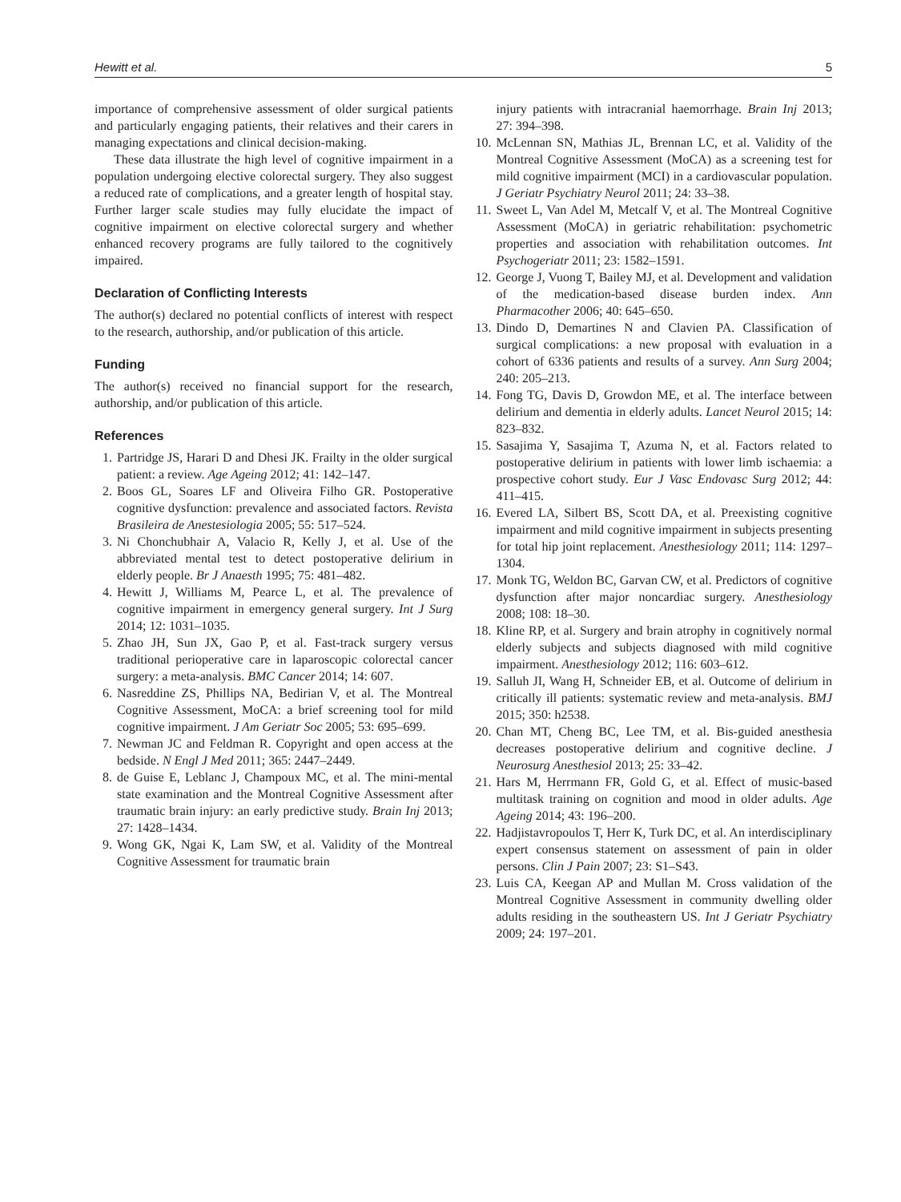Hewitt et al. 5
importance of comprehensive assessment of older surgical patients and particularly engaging patients, their relatives and their carers in managing expectations and clinical decision-making.
These data illustrate the high level of cognitive impairment in a population undergoing elective colorectal surgery. They also suggest a reduced rate of complications, and a greater length of hospital stay. Further larger scale studies may fully elucidate the impact of cognitive impairment on elective colorectal surgery and whether enhanced recovery programs are fully tailored to the cognitively impaired.
Declaration of Conflicting Interests
The author(s) declared no potential conflicts of interest with respect to the research, authorship, and/or publication of this article.
Funding
The author(s) received no financial support for the research, authorship, and/or publication of this article.
References
1. Partridge JS, Harari D and Dhesi JK. Frailty in the older surgical patient: a review. Age Ageing 2012; 41: 142–147.
2. Boos GL, Soares LF and Oliveira Filho GR. Postoperative cognitive dysfunction: prevalence and associated factors. Revista Brasileira de Anestesiologia 2005; 55: 517–524.
3. Ni Chonchubhair A, Valacio R, Kelly J, et al. Use of the abbreviated mental test to detect postoperative delirium in elderly people. Br J Anaesth 1995; 75: 481–482.
4. Hewitt J, Williams M, Pearce L, et al. The prevalence of cognitive impairment in emergency general surgery. Int J Surg 2014; 12: 1031–1035.
5. Zhao JH, Sun JX, Gao P, et al. Fast-track surgery versus traditional perioperative care in laparoscopic colorectal cancer surgery: a meta-analysis. BMC Cancer 2014; 14: 607.
6. Nasreddine ZS, Phillips NA, Bedirian V, et al. The Montreal Cognitive Assessment, MoCA: a brief screening tool for mild cognitive impairment. J Am Geriatr Soc 2005; 53: 695–699.
7. Newman JC and Feldman R. Copyright and open access at the bedside. N Engl J Med 2011; 365: 2447–2449.
8. de Guise E, Leblanc J, Champoux MC, et al. The mini-mental state examination and the Montreal Cognitive Assessment after traumatic brain injury: an early predictive study. Brain Inj 2013; 27: 1428–1434.
9. Wong GK, Ngai K, Lam SW, et al. Validity of the Montreal Cognitive Assessment for traumatic brain
injury patients with intracranial haemorrhage. Brain Inj 2013; 27: 394–398.
10. McLennan SN, Mathias JL, Brennan LC, et al. Validity of the Montreal Cognitive Assessment (MoCA) as a screening test for mild cognitive impairment (MCI) in a cardiovascular population. J Geriatr Psychiatry Neurol 2011; 24: 33–38.
11. Sweet L, Van Adel M, Metcalf V, et al. The Montreal Cognitive Assessment (MoCA) in geriatric rehabilitation: psychometric properties and association with rehabilitation outcomes. Int Psychogeriatr 2011; 23: 1582–1591.
12. George J, Vuong T, Bailey MJ, et al. Development and validation of the medication-based disease burden index. Ann Pharmacother 2006; 40: 645–650.
13. Dindo D, Demartines N and Clavien PA. Classification of surgical complications: a new proposal with evaluation in a cohort of 6336 patients and results of a survey. Ann Surg 2004; 240: 205–213.
14. Fong TG, Davis D, Growdon ME, et al. The interface between delirium and dementia in elderly adults. Lancet Neurol 2015; 14: 823–832.
15. Sasajima Y, Sasajima T, Azuma N, et al. Factors related to postoperative delirium in patients with lower limb ischaemia: a prospective cohort study. Eur J Vasc Endovasc Surg 2012; 44: 411–415.
16. Evered LA, Silbert BS, Scott DA, et al. Preexisting cognitive impairment and mild cognitive impairment in subjects presenting for total hip joint replacement. Anesthesiology 2011; 114: 1297–1304.
17. Monk TG, Weldon BC, Garvan CW, et al. Predictors of cognitive dysfunction after major noncardiac surgery. Anesthesiology 2008; 108: 18–30.
18. Kline RP, et al. Surgery and brain atrophy in cognitively normal elderly subjects and subjects diagnosed with mild cognitive impairment. Anesthesiology 2012; 116: 603–612.
19. Salluh JI, Wang H, Schneider EB, et al. Outcome of delirium in critically ill patients: systematic review and meta-analysis. BMJ 2015; 350: h2538.
20. Chan MT, Cheng BC, Lee TM, et al. Bis-guided anesthesia decreases postoperative delirium and cognitive decline. J Neurosurg Anesthesiol 2013; 25: 33–42.
21. Hars M, Herrmann FR, Gold G, et al. Effect of music-based multitask training on cognition and mood in older adults. Age Ageing 2014; 43: 196–200.
22. Hadjistavropoulos T, Herr K, Turk DC, et al. An interdisciplinary expert consensus statement on assessment of pain in older persons. Clin J Pain 2007; 23: S1–S43.
23. Luis CA, Keegan AP and Mullan M. Cross validation of the Montreal Cognitive Assessment in community dwelling older adults residing in the southeastern US. Int J Geriatr Psychiatry 2009; 24: 197–201.